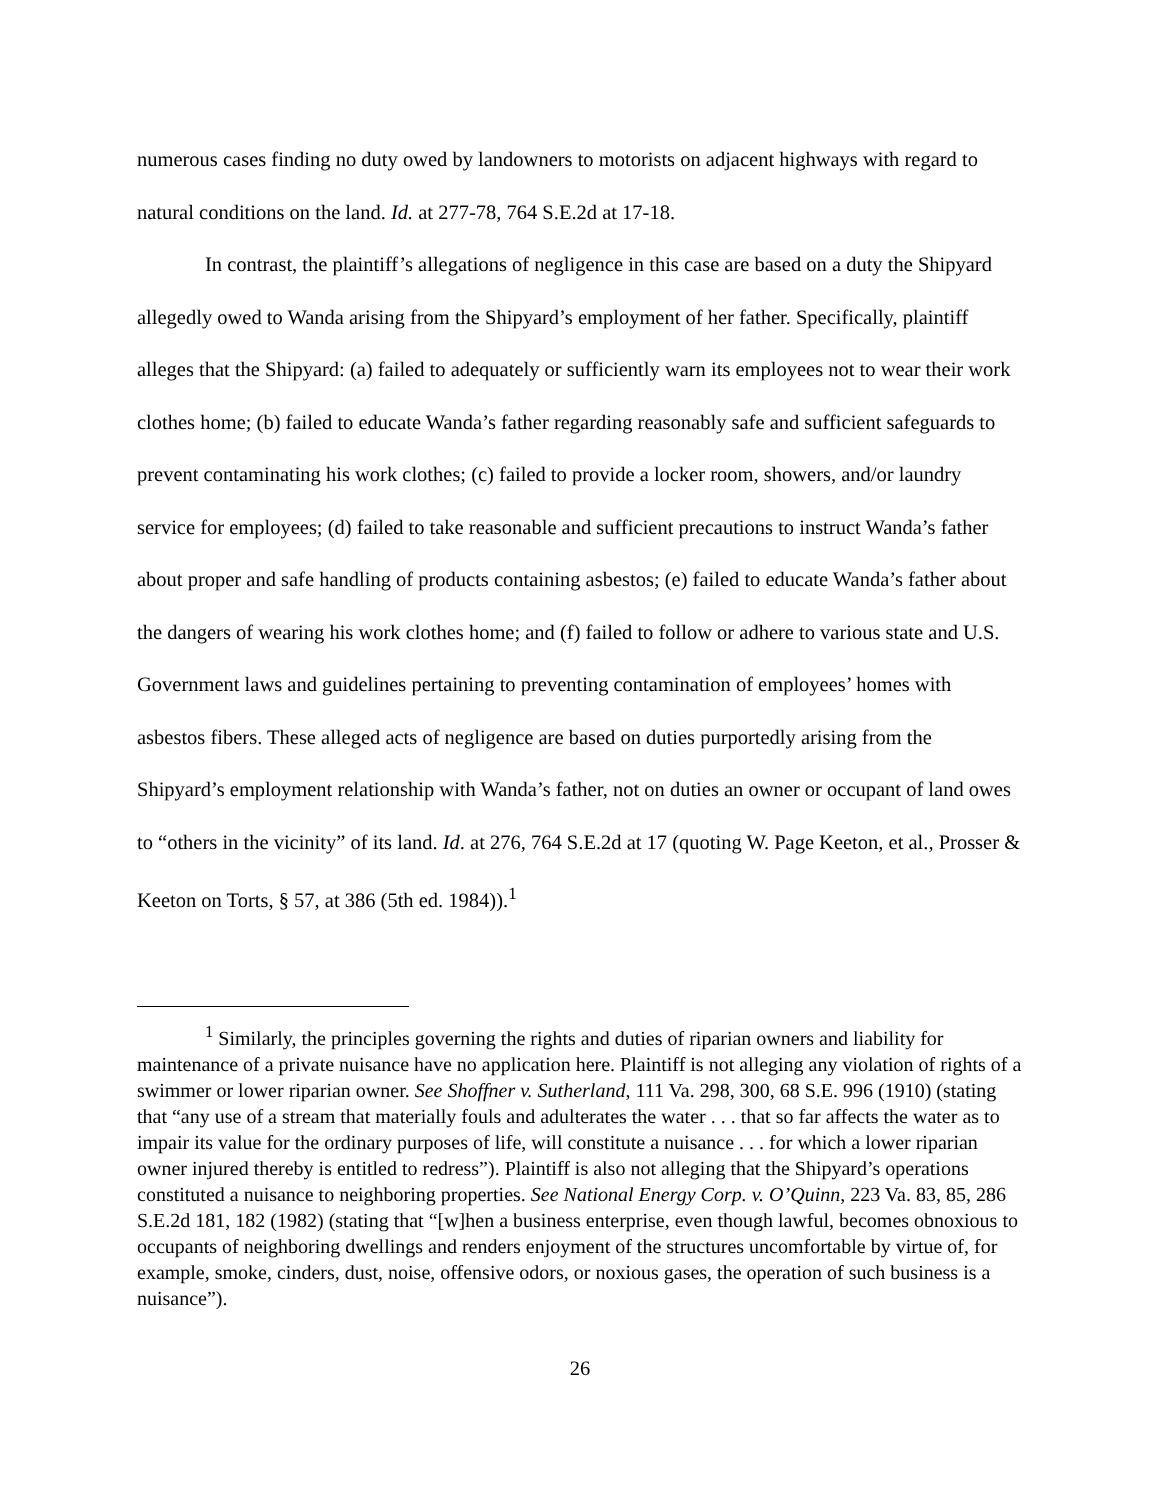numerous cases finding no duty owed by landowners to motorists on adjacent highways with regard to natural conditions on the land. Id. at 277-78, 764 S.E.2d at 17-18.
In contrast, the plaintiff’s allegations of negligence in this case are based on a duty the Shipyard allegedly owed to Wanda arising from the Shipyard’s employment of her father. Specifically, plaintiff alleges that the Shipyard: (a) failed to adequately or sufficiently warn its employees not to wear their work clothes home; (b) failed to educate Wanda’s father regarding reasonably safe and sufficient safeguards to prevent contaminating his work clothes; (c) failed to provide a locker room, showers, and/or laundry service for employees; (d) failed to take reasonable and sufficient precautions to instruct Wanda’s father about proper and safe handling of products containing asbestos; (e) failed to educate Wanda’s father about the dangers of wearing his work clothes home; and (f) failed to follow or adhere to various state and U.S. Government laws and guidelines pertaining to preventing contamination of employees’ homes with asbestos fibers. These alleged acts of negligence are based on duties purportedly arising from the Shipyard’s employment relationship with Wanda’s father, not on duties an owner or occupant of land owes to “others in the vicinity” of its land. Id. at 276, 764 S.E.2d at 17 (quoting W. Page Keeton, et al., Prosser & Keeton on Torts, § 57, at 386 (5th ed. 1984)).<sup>1</sup>
<sup>1</sup> Similarly, the principles governing the rights and duties of riparian owners and liability for maintenance of a private nuisance have no application here. Plaintiff is not alleging any violation of rights of a swimmer or lower riparian owner. See Shoffner v. Sutherland, 111 Va. 298, 300, 68 S.E. 996 (1910) (stating that “any use of a stream that materially fouls and adulterates the water . . . that so far affects the water as to impair its value for the ordinary purposes of life, will constitute a nuisance . . . for which a lower riparian owner injured thereby is entitled to redress”). Plaintiff is also not alleging that the Shipyard’s operations constituted a nuisance to neighboring properties. See National Energy Corp. v. O’Quinn, 223 Va. 83, 85, 286 S.E.2d 181, 182 (1982) (stating that “[w]hen a business enterprise, even though lawful, becomes obnoxious to occupants of neighboring dwellings and renders enjoyment of the structures uncomfortable by virtue of, for example, smoke, cinders, dust, noise, offensive odors, or noxious gases, the operation of such business is a nuisance”).
26